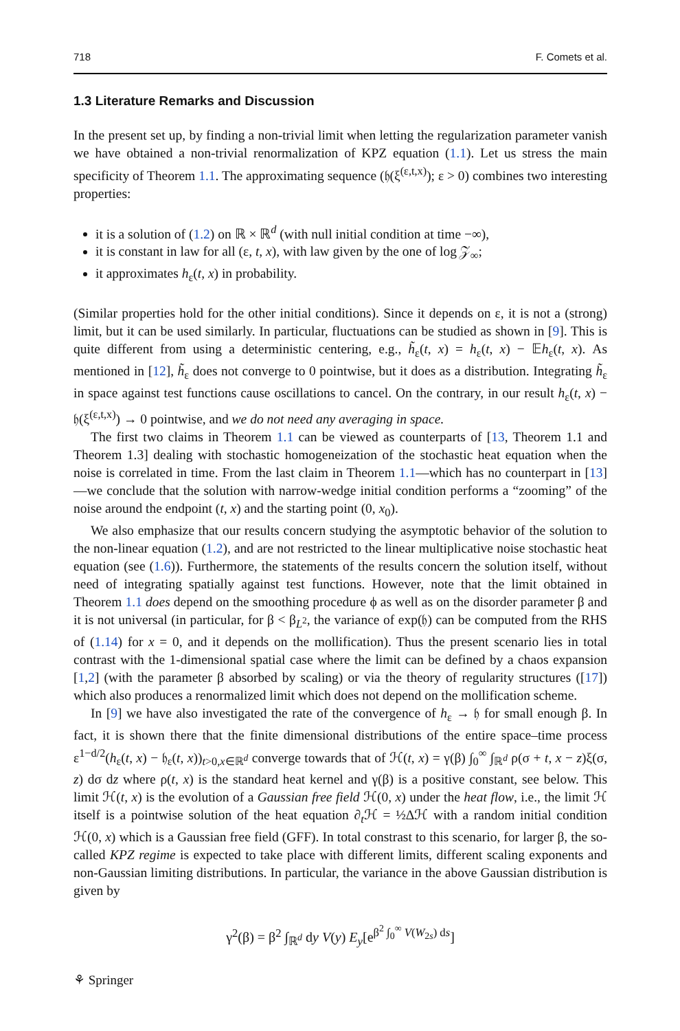718 F. Comets et al.
1.3 Literature Remarks and Discussion
In the present set up, by finding a non-trivial limit when letting the regularization parameter vanish we have obtained a non-trivial renormalization of KPZ equation (1.1). Let us stress the main specificity of Theorem 1.1. The approximating sequence (𝔥(ξ<sup>(ε,t,x)</sup>); ε > 0) combines two interesting properties:
it is a solution of (1.2) on ℝ × ℝ<sup>d</sup> (with null initial condition at time −∞),
it is constant in law for all (ε, t, x), with law given by the one of log 𝒵<sub>∞</sub>;
it approximates h<sub>ε</sub>(t, x) in probability.
(Similar properties hold for the other initial conditions). Since it depends on ε, it is not a (strong) limit, but it can be used similarly. In particular, fluctuations can be studied as shown in [9]. This is quite different from using a deterministic centering, e.g., h̃<sub>ε</sub>(t, x) = h<sub>ε</sub>(t, x) − 𝔼h<sub>ε</sub>(t, x). As mentioned in [12], h̃<sub>ε</sub> does not converge to 0 pointwise, but it does as a distribution. Integrating h̃<sub>ε</sub> in space against test functions cause oscillations to cancel. On the contrary, in our result h<sub>ε</sub>(t, x) − 𝔥(ξ<sup>(ε,t,x)</sup>) → 0 pointwise, and we do not need any averaging in space.
The first two claims in Theorem 1.1 can be viewed as counterparts of [13, Theorem 1.1 and Theorem 1.3] dealing with stochastic homogeneization of the stochastic heat equation when the noise is correlated in time. From the last claim in Theorem 1.1—which has no counterpart in [13]—we conclude that the solution with narrow-wedge initial condition performs a “zooming” of the noise around the endpoint (t, x) and the starting point (0, x<sub>0</sub>).
We also emphasize that our results concern studying the asymptotic behavior of the solution to the non-linear equation (1.2), and are not restricted to the linear multiplicative noise stochastic heat equation (see (1.6)). Furthermore, the statements of the results concern the solution itself, without need of integrating spatially against test functions. However, note that the limit obtained in Theorem 1.1 does depend on the smoothing procedure ϕ as well as on the disorder parameter β and it is not universal (in particular, for β < β<sub>L<sup>2</sup></sub>, the variance of exp(𝔥) can be computed from the RHS of (1.14) for x = 0, and it depends on the mollification). Thus the present scenario lies in total contrast with the 1-dimensional spatial case where the limit can be defined by a chaos expansion [1,2] (with the parameter β absorbed by scaling) or via the theory of regularity structures ([17]) which also produces a renormalized limit which does not depend on the mollification scheme.
In [9] we have also investigated the rate of the convergence of h<sub>ε</sub> → 𝔥 for small enough β. In fact, it is shown there that the finite dimensional distributions of the entire space–time process ε<sup>1−d/2</sup>(h<sub>ε</sub>(t, x) − 𝔥<sub>ε</sub>(t, x))<sub>t>0,x∈ℝ<sup>d</sup></sub> converge towards that of ℋ(t, x) = γ(β) ∫<sub>0</sub><sup>∞</sup> ∫<sub>ℝ<sup>d</sup></sub> ρ(σ + t, x − z)ξ(σ, z) dσ dz where ρ(t, x) is the standard heat kernel and γ(β) is a positive constant, see below. This limit ℋ(t, x) is the evolution of a Gaussian free field ℋ(0, x) under the heat flow, i.e., the limit ℋ itself is a pointwise solution of the heat equation ∂<sub>t</sub>ℋ = ½Δℋ with a random initial condition ℋ(0, x) which is a Gaussian free field (GFF). In total constrast to this scenario, for larger β, the so-called KPZ regime is expected to take place with different limits, different scaling exponents and non-Gaussian limiting distributions. In particular, the variance in the above Gaussian distribution is given by
γ<sup>2</sup>(β) = β<sup>2</sup> ∫<sub>ℝ<sup>d</sup></sub> dy V(y) E<sub>y</sub>[e<sup>β<sup>2</sup> ∫<sub>0</sub><sup>∞</sup> V(W<sub>2s</sub>) ds</sup>]
⚘ Springer